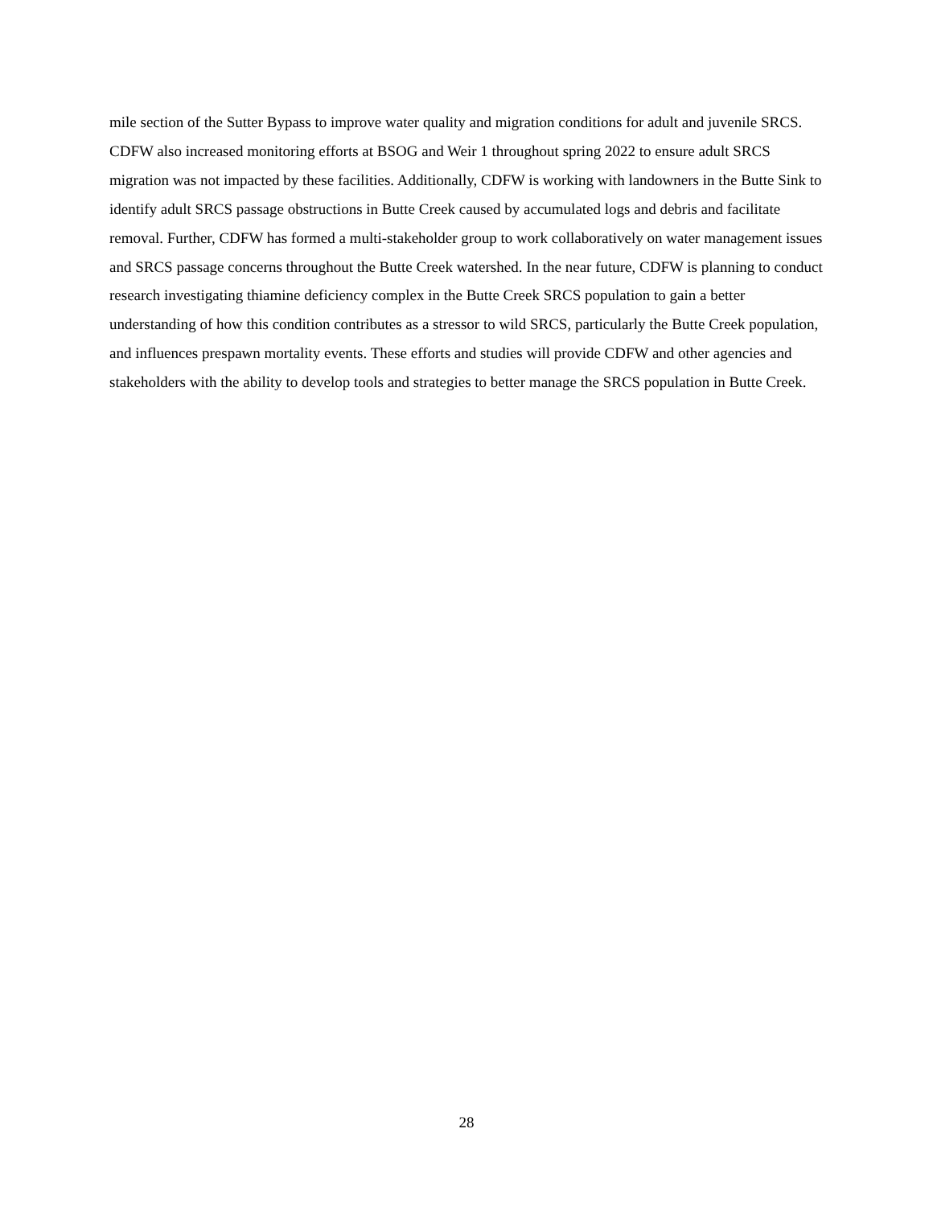mile section of the Sutter Bypass to improve water quality and migration conditions for adult and juvenile SRCS. CDFW also increased monitoring efforts at BSOG and Weir 1 throughout spring 2022 to ensure adult SRCS migration was not impacted by these facilities. Additionally, CDFW is working with landowners in the Butte Sink to identify adult SRCS passage obstructions in Butte Creek caused by accumulated logs and debris and facilitate removal. Further, CDFW has formed a multi-stakeholder group to work collaboratively on water management issues and SRCS passage concerns throughout the Butte Creek watershed. In the near future, CDFW is planning to conduct research investigating thiamine deficiency complex in the Butte Creek SRCS population to gain a better understanding of how this condition contributes as a stressor to wild SRCS, particularly the Butte Creek population, and influences prespawn mortality events. These efforts and studies will provide CDFW and other agencies and stakeholders with the ability to develop tools and strategies to better manage the SRCS population in Butte Creek.
28